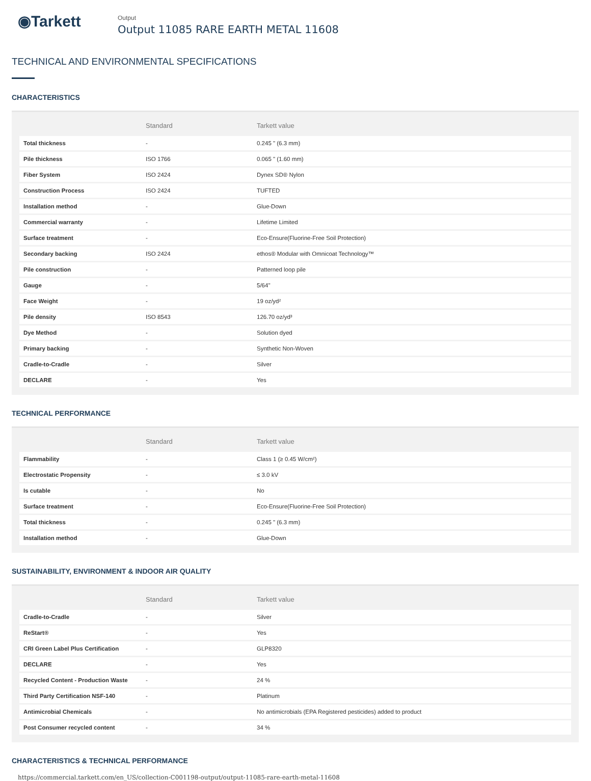◉Tarkett
Output
Output 11085 RARE EARTH METAL 11608
TECHNICAL AND ENVIRONMENTAL SPECIFICATIONS
CHARACTERISTICS
| | Standard | Tarkett value |
| --- | --- | --- |
| Total thickness | - | 0.245 " (6.3 mm) |
| Pile thickness | ISO 1766 | 0.065 " (1.60 mm) |
| Fiber System | ISO 2424 | Dynex SD® Nylon |
| Construction Process | ISO 2424 | TUFTED |
| Installation method | - | Glue-Down |
| Commercial warranty | - | Lifetime Limited |
| Surface treatment | - | Eco-Ensure(Fluorine-Free Soil Protection) |
| Secondary backing | ISO 2424 | ethos® Modular with Omnicoat Technology™ |
| Pile construction | - | Patterned loop pile |
| Gauge | - | 5/64" |
| Face Weight | - | 19 oz/yd² |
| Pile density | ISO 8543 | 126.70 oz/yd³ |
| Dye Method | - | Solution dyed |
| Primary backing | - | Synthetic Non-Woven |
| Cradle-to-Cradle | - | Silver |
| DECLARE | - | Yes |
TECHNICAL PERFORMANCE
| | Standard | Tarkett value |
| --- | --- | --- |
| Flammability | - | Class 1 (≥ 0.45 W/cm²) |
| Electrostatic Propensity | - | ≤ 3.0 kV |
| Is cutable | - | No |
| Surface treatment | - | Eco-Ensure(Fluorine-Free Soil Protection) |
| Total thickness | - | 0.245 " (6.3 mm) |
| Installation method | - | Glue-Down |
SUSTAINABILITY, ENVIRONMENT & INDOOR AIR QUALITY
| | Standard | Tarkett value |
| --- | --- | --- |
| Cradle-to-Cradle | - | Silver |
| ReStart® | - | Yes |
| CRI Green Label Plus Certification | - | GLP8320 |
| DECLARE | - | Yes |
| Recycled Content - Production Waste | - | 24 % |
| Third Party Certification NSF-140 | - | Platinum |
| Antimicrobial Chemicals | - | No antimicrobials (EPA Registered pesticides) added to product |
| Post Consumer recycled content | - | 34 % |
CHARACTERISTICS & TECHNICAL PERFORMANCE
https://commercial.tarkett.com/en_US/collection-C001198-output/output-11085-rare-earth-metal-11608